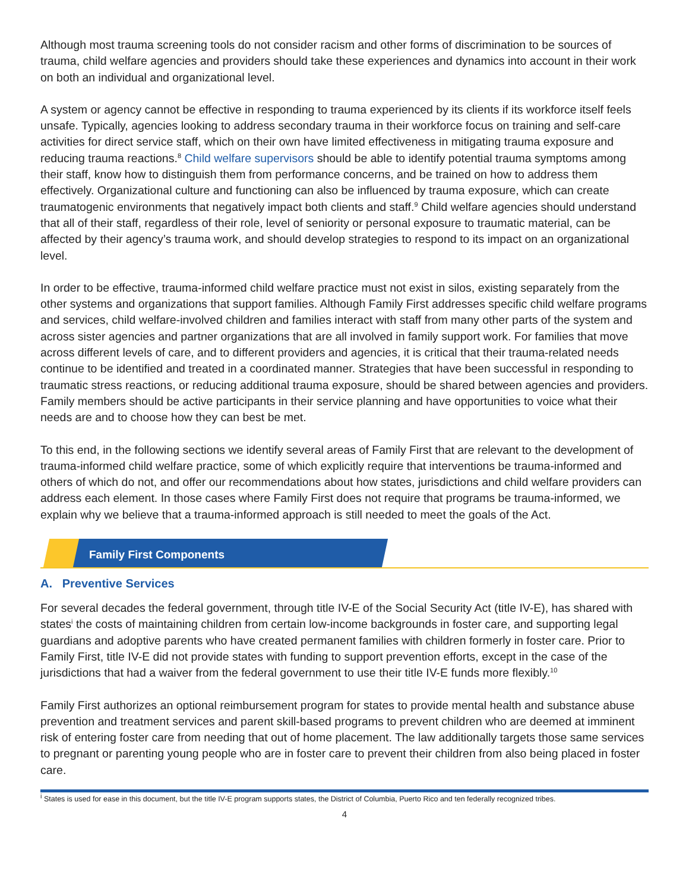Although most trauma screening tools do not consider racism and other forms of discrimination to be sources of trauma, child welfare agencies and providers should take these experiences and dynamics into account in their work on both an individual and organizational level.
A system or agency cannot be effective in responding to trauma experienced by its clients if its workforce itself feels unsafe. Typically, agencies looking to address secondary trauma in their workforce focus on training and self-care activities for direct service staff, which on their own have limited effectiveness in mitigating trauma exposure and reducing trauma reactions.<sup>8</sup> Child welfare supervisors should be able to identify potential trauma symptoms among their staff, know how to distinguish them from performance concerns, and be trained on how to address them effectively. Organizational culture and functioning can also be influenced by trauma exposure, which can create traumatogenic environments that negatively impact both clients and staff.<sup>9</sup> Child welfare agencies should understand that all of their staff, regardless of their role, level of seniority or personal exposure to traumatic material, can be affected by their agency’s trauma work, and should develop strategies to respond to its impact on an organizational level.
In order to be effective, trauma-informed child welfare practice must not exist in silos, existing separately from the other systems and organizations that support families. Although Family First addresses specific child welfare programs and services, child welfare-involved children and families interact with staff from many other parts of the system and across sister agencies and partner organizations that are all involved in family support work. For families that move across different levels of care, and to different providers and agencies, it is critical that their trauma-related needs continue to be identified and treated in a coordinated manner. Strategies that have been successful in responding to traumatic stress reactions, or reducing additional trauma exposure, should be shared between agencies and providers. Family members should be active participants in their service planning and have opportunities to voice what their needs are and to choose how they can best be met.
To this end, in the following sections we identify several areas of Family First that are relevant to the development of trauma-informed child welfare practice, some of which explicitly require that interventions be trauma-informed and others of which do not, and offer our recommendations about how states, jurisdictions and child welfare providers can address each element. In those cases where Family First does not require that programs be trauma-informed, we explain why we believe that a trauma-informed approach is still needed to meet the goals of the Act.
Family First Components
A. Preventive Services
For several decades the federal government, through title IV-E of the Social Security Act (title IV-E), has shared with states<sup>i</sup> the costs of maintaining children from certain low-income backgrounds in foster care, and supporting legal guardians and adoptive parents who have created permanent families with children formerly in foster care. Prior to Family First, title IV-E did not provide states with funding to support prevention efforts, except in the case of the jurisdictions that had a waiver from the federal government to use their title IV-E funds more flexibly.<sup>10</sup>
Family First authorizes an optional reimbursement program for states to provide mental health and substance abuse prevention and treatment services and parent skill-based programs to prevent children who are deemed at imminent risk of entering foster care from needing that out of home placement. The law additionally targets those same services to pregnant or parenting young people who are in foster care to prevent their children from also being placed in foster care.
<sup>i</sup> States is used for ease in this document, but the title IV-E program supports states, the District of Columbia, Puerto Rico and ten federally recognized tribes.
4